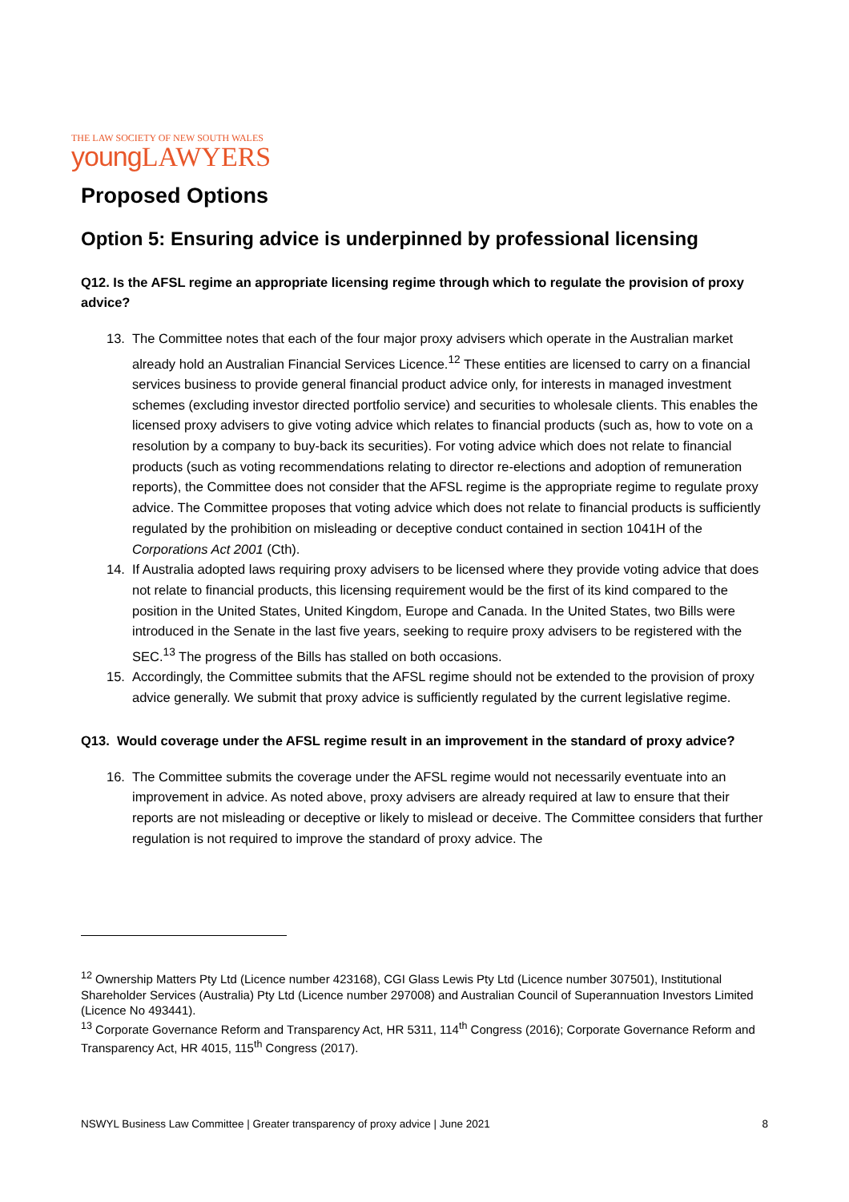THE LAW SOCIETY OF NEW SOUTH WALES
young LAWYERS
Proposed Options
Option 5: Ensuring advice is underpinned by professional licensing
Q12. Is the AFSL regime an appropriate licensing regime through which to regulate the provision of proxy advice?
13. The Committee notes that each of the four major proxy advisers which operate in the Australian market already hold an Australian Financial Services Licence.<sup>12</sup> These entities are licensed to carry on a financial services business to provide general financial product advice only, for interests in managed investment schemes (excluding investor directed portfolio service) and securities to wholesale clients. This enables the licensed proxy advisers to give voting advice which relates to financial products (such as, how to vote on a resolution by a company to buy-back its securities). For voting advice which does not relate to financial products (such as voting recommendations relating to director re-elections and adoption of remuneration reports), the Committee does not consider that the AFSL regime is the appropriate regime to regulate proxy advice. The Committee proposes that voting advice which does not relate to financial products is sufficiently regulated by the prohibition on misleading or deceptive conduct contained in section 1041H of the Corporations Act 2001 (Cth).
14. If Australia adopted laws requiring proxy advisers to be licensed where they provide voting advice that does not relate to financial products, this licensing requirement would be the first of its kind compared to the position in the United States, United Kingdom, Europe and Canada. In the United States, two Bills were introduced in the Senate in the last five years, seeking to require proxy advisers to be registered with the SEC.<sup>13</sup> The progress of the Bills has stalled on both occasions.
15. Accordingly, the Committee submits that the AFSL regime should not be extended to the provision of proxy advice generally. We submit that proxy advice is sufficiently regulated by the current legislative regime.
Q13. Would coverage under the AFSL regime result in an improvement in the standard of proxy advice?
16. The Committee submits the coverage under the AFSL regime would not necessarily eventuate into an improvement in advice. As noted above, proxy advisers are already required at law to ensure that their reports are not misleading or deceptive or likely to mislead or deceive. The Committee considers that further regulation is not required to improve the standard of proxy advice. The
<sup>12</sup> Ownership Matters Pty Ltd (Licence number 423168), CGI Glass Lewis Pty Ltd (Licence number 307501), Institutional Shareholder Services (Australia) Pty Ltd (Licence number 297008) and Australian Council of Superannuation Investors Limited (Licence No 493441).
<sup>13</sup> Corporate Governance Reform and Transparency Act, HR 5311, 114<sup>th</sup> Congress (2016); Corporate Governance Reform and Transparency Act, HR 4015, 115<sup>th</sup> Congress (2017).
NSWYL Business Law Committee | Greater transparency of proxy advice | June 2021 8